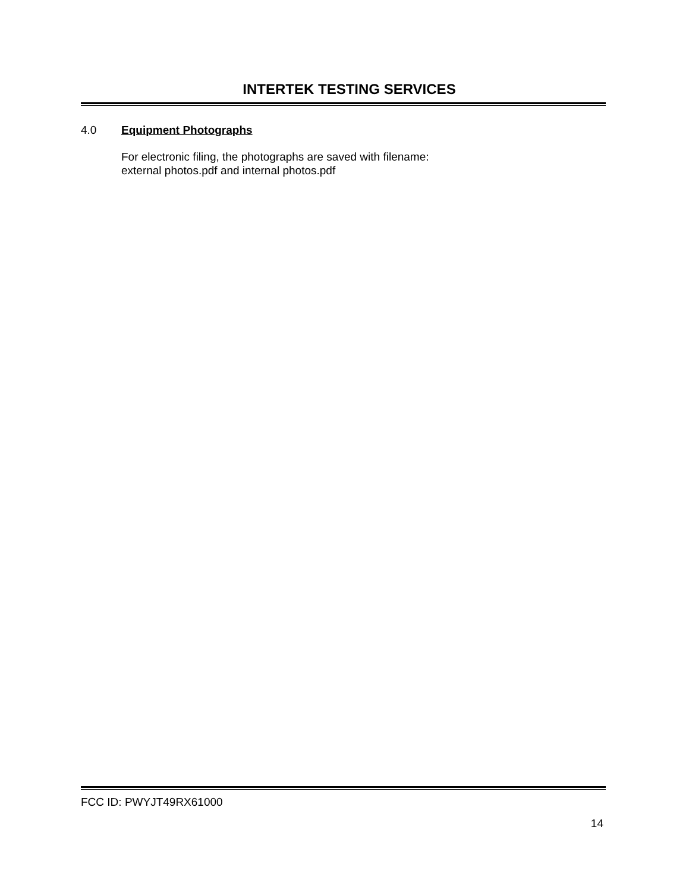INTERTEK TESTING SERVICES
4.0 Equipment Photographs
For electronic filing, the photographs are saved with filename:
external photos.pdf and internal photos.pdf
FCC ID: PWYJT49RX61000
14